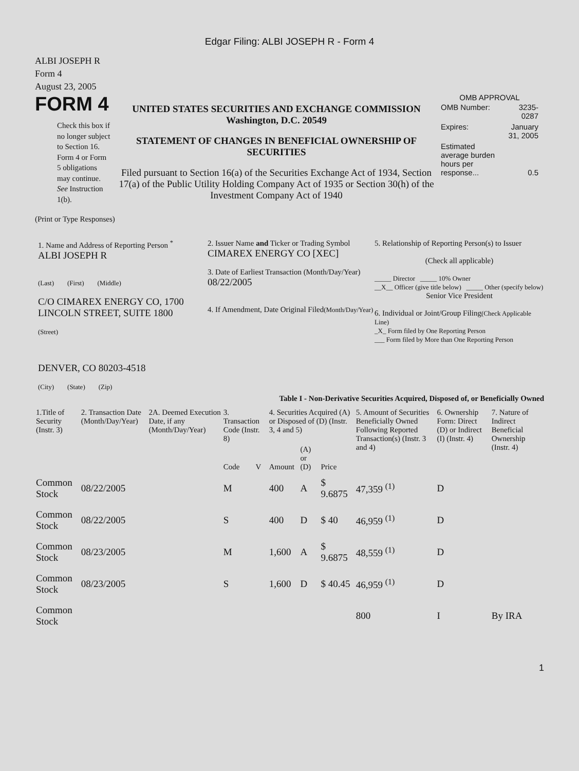Edgar Filing: ALBI JOSEPH R - Form 4
ALBI JOSEPH R
Form 4
August 23, 2005
FORM 4
Check this box if no longer subject to Section 16. Form 4 or Form 5 obligations may continue. See Instruction 1(b).
UNITED STATES SECURITIES AND EXCHANGE COMMISSION
Washington, D.C. 20549
STATEMENT OF CHANGES IN BENEFICIAL OWNERSHIP OF SECURITIES
Filed pursuant to Section 16(a) of the Securities Exchange Act of 1934, Section 17(a) of the Public Utility Holding Company Act of 1935 or Section 30(h) of the Investment Company Act of 1940
OMB APPROVAL
| OMB Number: | 3235-0287 |
| Expires: | January 31, 2005 |
| Estimated average burden hours per response... | 0.5 |
(Print or Type Responses)
1. Name and Address of Reporting Person <sup>*</sup>
ALBI JOSEPH R
(Last) (First) (Middle)
C/O CIMAREX ENERGY CO, 1700 LINCOLN STREET, SUITE 1800
(Street)
DENVER, CO 80203-4518
(City) (State) (Zip)
2. Issuer Name and Ticker or Trading Symbol
CIMAREX ENERGY CO [XEC]
3. Date of Earliest Transaction (Month/Day/Year)
08/22/2005
4. If Amendment, Date Original Filed(Month/Day/Year)
5. Relationship of Reporting Person(s) to Issuer
(Check all applicable)
_____ Director _____ 10% Owner
__X__ Officer (give title below) _____ Other (specify below)
Senior Vice President
6. Individual or Joint/Group Filing(Check Applicable Line)
_X_ Form filed by One Reporting Person
___ Form filed by More than One Reporting Person
Table I - Non-Derivative Securities Acquired, Disposed of, or Beneficially Owned
| 1.Title of Security (Instr. 3) | 2. Transaction Date (Month/Day/Year) | 2A. Deemed Execution Date, if any (Month/Day/Year) | 3. Transaction Code (Instr. 8) | | 4. Securities Acquired (A) or Disposed of (D) (Instr. 3, 4 and 5) | | | 5. Amount of Securities Beneficially Owned Following Reported Transaction(s) (Instr. 3 and 4) | 6. Ownership Form: Direct (D) or Indirect (I) (Instr. 4) | 7. Nature of Indirect Beneficial Ownership (Instr. 4) |
| --- | --- | --- | --- | --- | --- | --- | --- | --- | --- | --- |
| | | | Code | V | Amount | (A) or (D) | Price | | | |
| Common Stock | 08/22/2005 | | M | | 400 | A | $ 9.6875 | 47,359 <sup>(1)</sup> | D | |
| Common Stock | 08/22/2005 | | S | | 400 | D | $ 40 | 46,959 <sup>(1)</sup> | D | |
| Common Stock | 08/23/2005 | | M | | 1,600 | A | $ 9.6875 | 48,559 <sup>(1)</sup> | D | |
| Common Stock | 08/23/2005 | | S | | 1,600 | D | $ 40.45 | 46,959 <sup>(1)</sup> | D | |
| Common Stock | | | | | | | | 800 | I | By IRA |
1